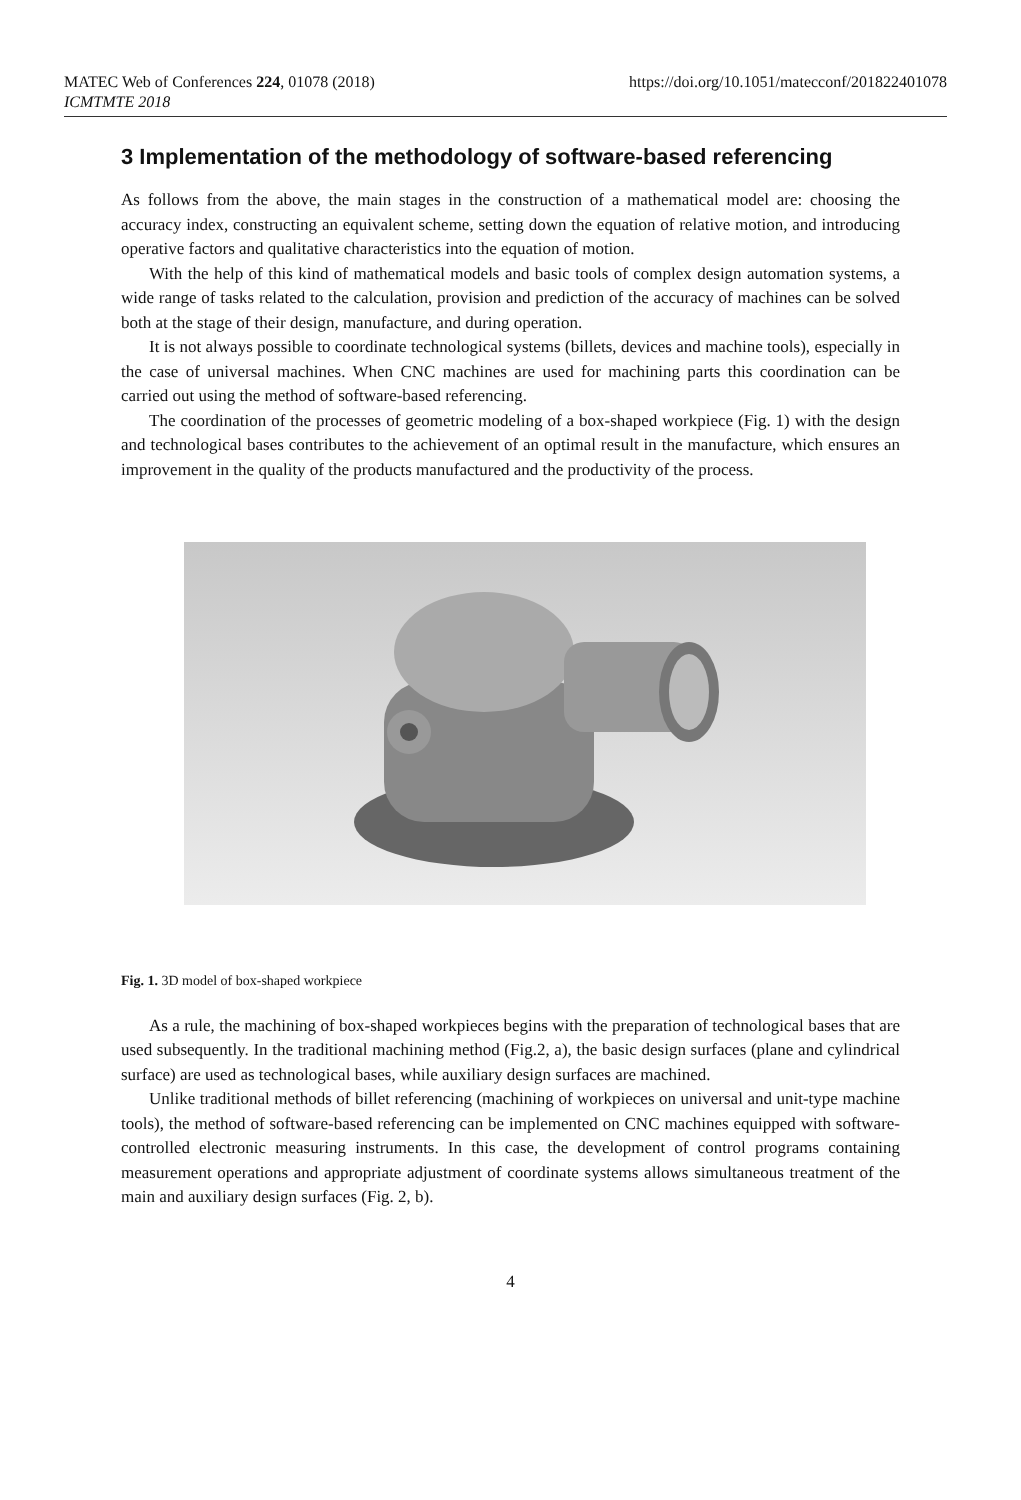MATEC Web of Conferences 224, 01078 (2018)
https://doi.org/10.1051/matecconf/201822401078
ICMTMTE 2018
3 Implementation of the methodology of software-based referencing
As follows from the above, the main stages in the construction of a mathematical model are: choosing the accuracy index, constructing an equivalent scheme, setting down the equation of relative motion, and introducing operative factors and qualitative characteristics into the equation of motion.
With the help of this kind of mathematical models and basic tools of complex design automation systems, a wide range of tasks related to the calculation, provision and prediction of the accuracy of machines can be solved both at the stage of their design, manufacture, and during operation.
It is not always possible to coordinate technological systems (billets, devices and machine tools), especially in the case of universal machines. When CNC machines are used for machining parts this coordination can be carried out using the method of software-based referencing.
The coordination of the processes of geometric modeling of a box-shaped workpiece (Fig. 1) with the design and technological bases contributes to the achievement of an optimal result in the manufacture, which ensures an improvement in the quality of the products manufactured and the productivity of the process.
Fig. 1. 3D model of box-shaped workpiece
As a rule, the machining of box-shaped workpieces begins with the preparation of technological bases that are used subsequently. In the traditional machining method (Fig.2, a), the basic design surfaces (plane and cylindrical surface) are used as technological bases, while auxiliary design surfaces are machined.
Unlike traditional methods of billet referencing (machining of workpieces on universal and unit-type machine tools), the method of software-based referencing can be implemented on CNC machines equipped with software-controlled electronic measuring instruments. In this case, the development of control programs containing measurement operations and appropriate adjustment of coordinate systems allows simultaneous treatment of the main and auxiliary design surfaces (Fig. 2, b).
4